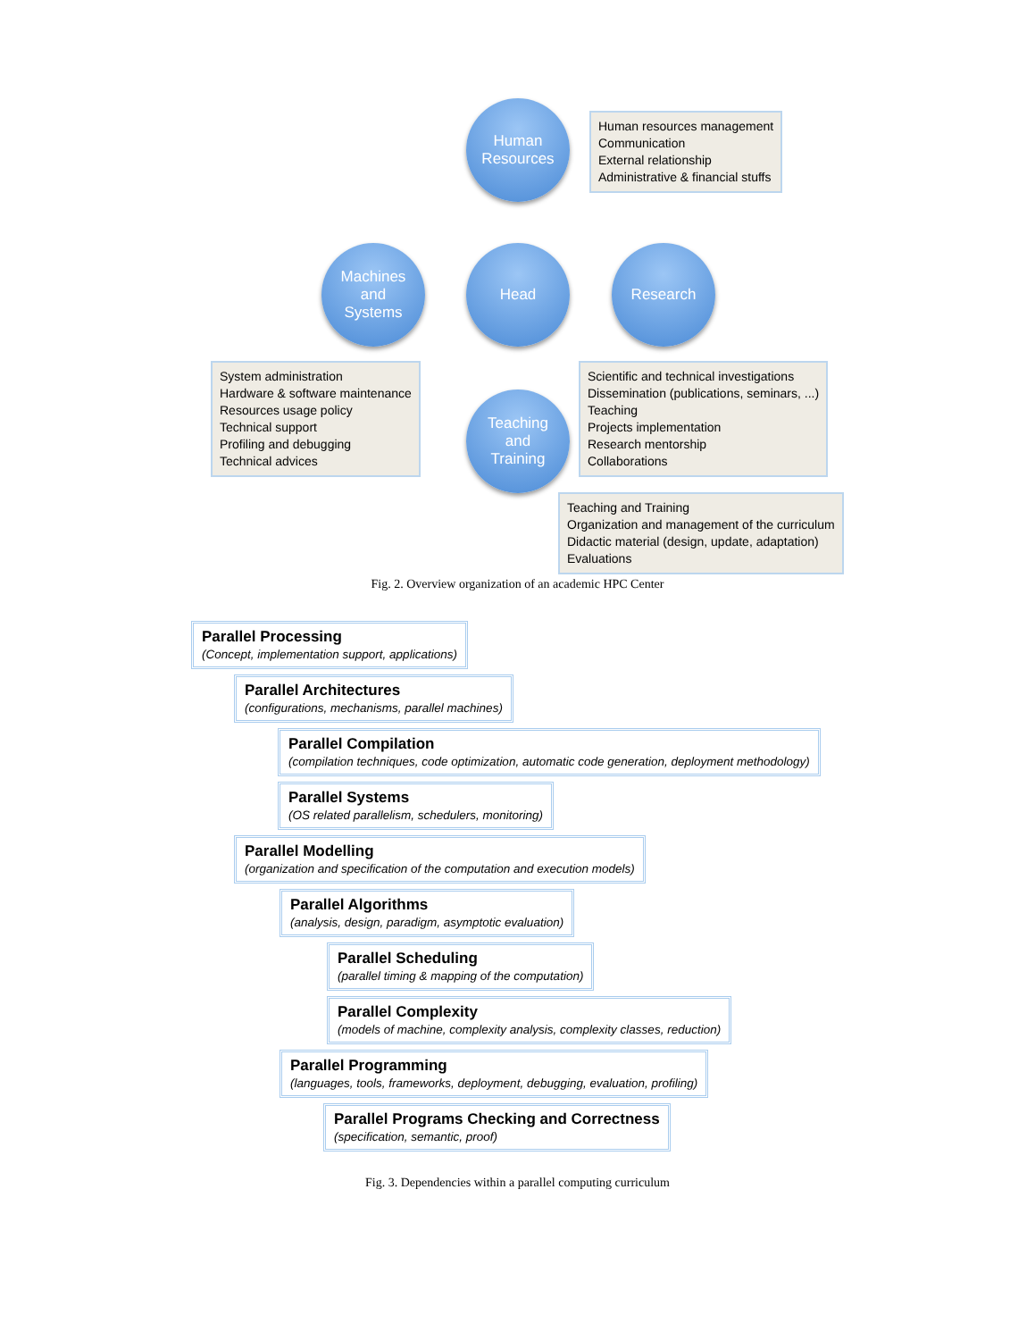Human
Resources
Human resources management
Communication
External relationship
Administrative & financial stuffs
Machines
and
Systems
Head Research
System administration
Hardware & software maintenance
Resources usage policy
Technical support
Profiling and debugging
Technical advices
Teaching
and
Training
Scientific and technical investigations
Dissemination (publications, seminars, ...)
Teaching
Projects implementation
Research mentorship
Collaborations
Teaching and Training
Organization and management of the curriculum
Didactic material (design, update, adaptation)
Evaluations
Fig. 2. Overview organization of an academic HPC Center
Parallel Processing (Concept, implementation support, applications)
Parallel Architectures (configurations, mechanisms, parallel machines)
Parallel Compilation (compilation techniques, code optimization, automatic code generation, deployment methodology)
Parallel Systems (OS related parallelism, schedulers, monitoring)
Parallel Modelling (organization and specification of the computation and execution models)
Parallel Algorithms (analysis, design, paradigm, asymptotic evaluation)
Parallel Scheduling (parallel timing & mapping of the computation)
Parallel Complexity (models of machine, complexity analysis, complexity classes, reduction)
Parallel Programming (languages, tools, frameworks, deployment, debugging, evaluation, profiling)
Parallel Programs Checking and Correctness (specification, semantic, proof)
Fig. 3. Dependencies within a parallel computing curriculum